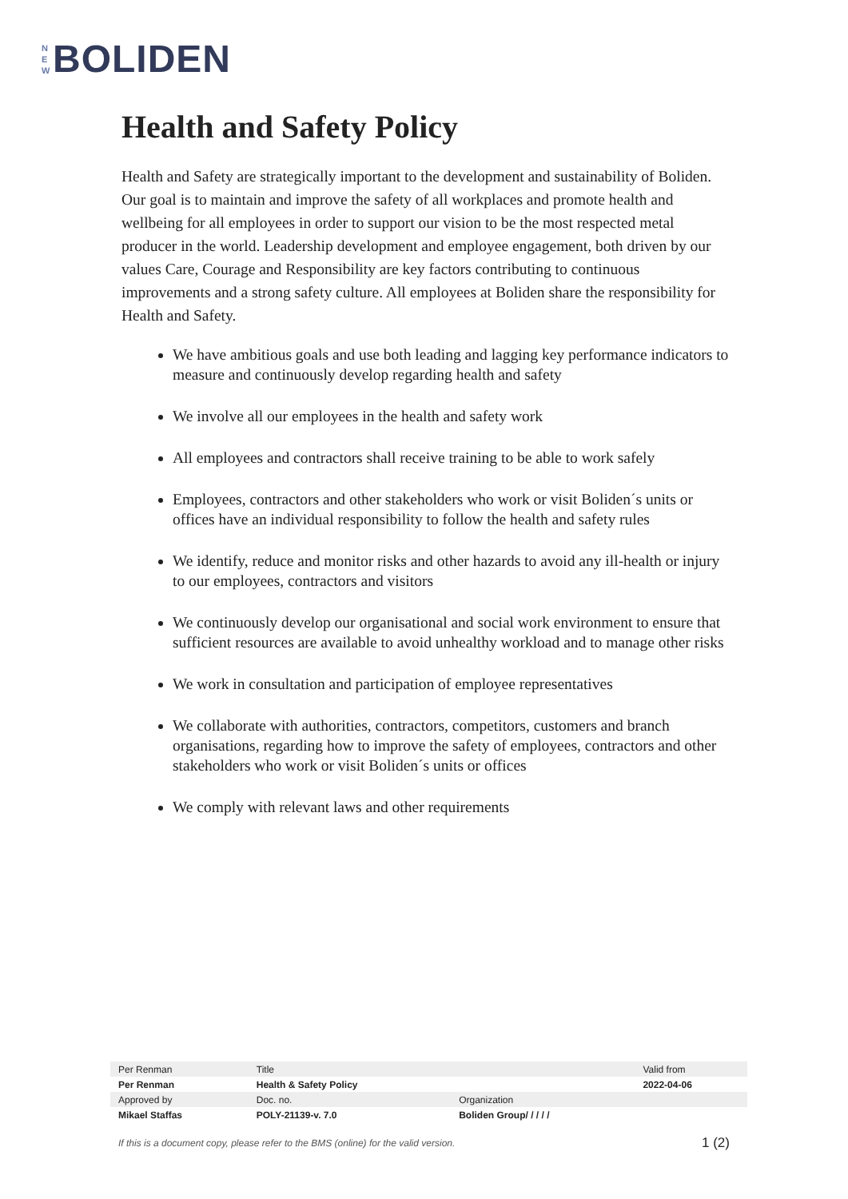N
E
W
BOLIDEN
Health and Safety Policy
Health and Safety are strategically important to the development and sustainability of Boliden. Our goal is to maintain and improve the safety of all workplaces and promote health and wellbeing for all employees in order to support our vision to be the most respected metal producer in the world. Leadership development and employee engagement, both driven by our values Care, Courage and Responsibility are key factors contributing to continuous improvements and a strong safety culture. All employees at Boliden share the responsibility for Health and Safety.
We have ambitious goals and use both leading and lagging key performance indicators to measure and continuously develop regarding health and safety
We involve all our employees in the health and safety work
All employees and contractors shall receive training to be able to work safely
Employees, contractors and other stakeholders who work or visit Boliden´s units or offices have an individual responsibility to follow the health and safety rules
We identify, reduce and monitor risks and other hazards to avoid any ill-health or injury to our employees, contractors and visitors
We continuously develop our organisational and social work environment to ensure that sufficient resources are available to avoid unhealthy workload and to manage other risks
We work in consultation and participation of employee representatives
We collaborate with authorities, contractors, competitors, customers and branch organisations, regarding how to improve the safety of employees, contractors and other stakeholders who work or visit Boliden´s units or offices
We comply with relevant laws and other requirements
| Per Renman | Title | | Valid from |
| Per Renman | Health & Safety Policy | | 2022-04-06 |
| Approved by | Doc. no. | Organization | |
| Mikael Staffas | POLY-21139-v. 7.0 | Boliden Group/ / / / / | |
If this is a document copy, please refer to the BMS (online) for the valid version. 1 (2)